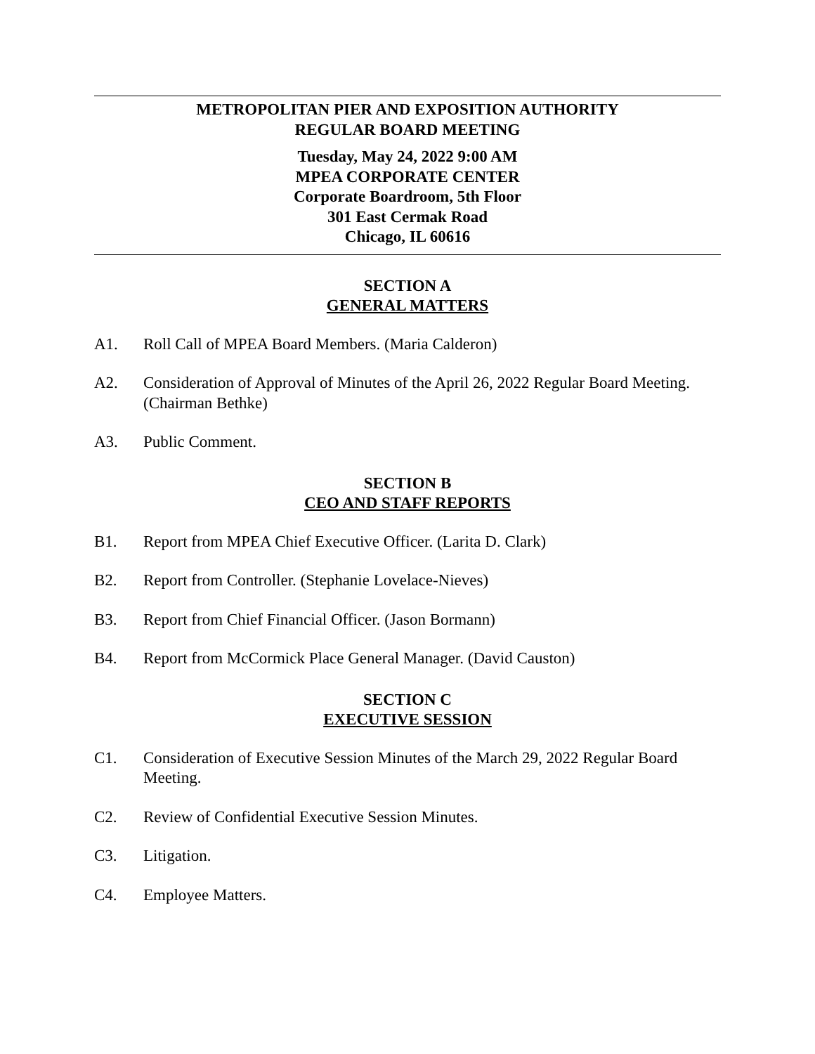METROPOLITAN PIER AND EXPOSITION AUTHORITY
REGULAR BOARD MEETING
Tuesday, May 24, 2022 9:00 AM
MPEA CORPORATE CENTER
Corporate Boardroom, 5th Floor
301 East Cermak Road
Chicago, IL 60616
SECTION A
GENERAL MATTERS
A1. Roll Call of MPEA Board Members. (Maria Calderon)
A2. Consideration of Approval of Minutes of the April 26, 2022 Regular Board Meeting. (Chairman Bethke)
A3. Public Comment.
SECTION B
CEO AND STAFF REPORTS
B1. Report from MPEA Chief Executive Officer. (Larita D. Clark)
B2. Report from Controller. (Stephanie Lovelace-Nieves)
B3. Report from Chief Financial Officer. (Jason Bormann)
B4. Report from McCormick Place General Manager. (David Causton)
SECTION C
EXECUTIVE SESSION
C1. Consideration of Executive Session Minutes of the March 29, 2022 Regular Board Meeting.
C2. Review of Confidential Executive Session Minutes.
C3. Litigation.
C4. Employee Matters.